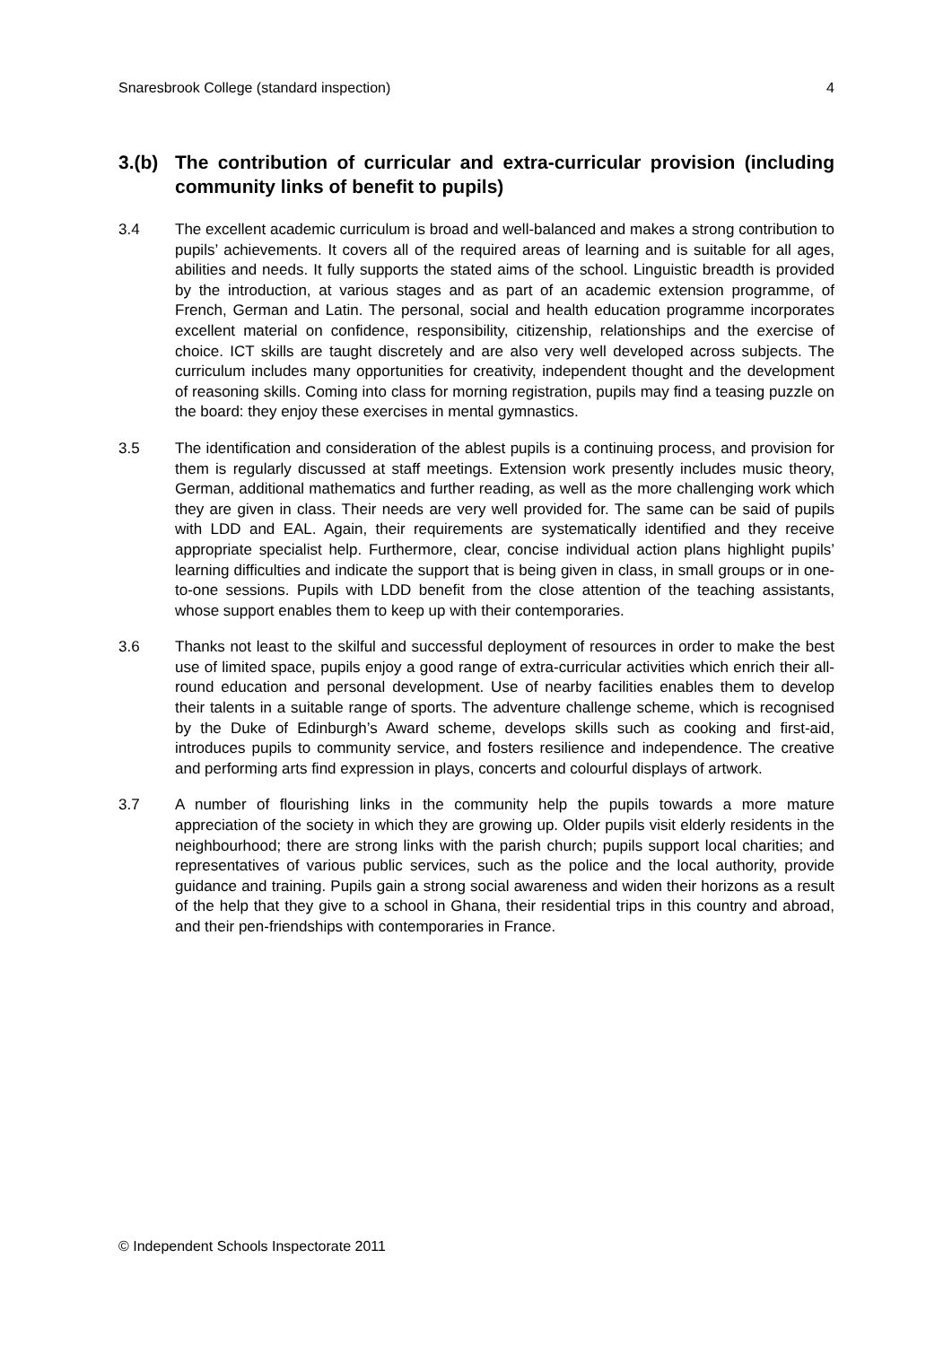Snaresbrook College (standard inspection) 4
3.(b) The contribution of curricular and extra-curricular provision (including community links of benefit to pupils)
3.4 The excellent academic curriculum is broad and well-balanced and makes a strong contribution to pupils’ achievements. It covers all of the required areas of learning and is suitable for all ages, abilities and needs. It fully supports the stated aims of the school. Linguistic breadth is provided by the introduction, at various stages and as part of an academic extension programme, of French, German and Latin. The personal, social and health education programme incorporates excellent material on confidence, responsibility, citizenship, relationships and the exercise of choice. ICT skills are taught discretely and are also very well developed across subjects. The curriculum includes many opportunities for creativity, independent thought and the development of reasoning skills. Coming into class for morning registration, pupils may find a teasing puzzle on the board: they enjoy these exercises in mental gymnastics.
3.5 The identification and consideration of the ablest pupils is a continuing process, and provision for them is regularly discussed at staff meetings. Extension work presently includes music theory, German, additional mathematics and further reading, as well as the more challenging work which they are given in class. Their needs are very well provided for. The same can be said of pupils with LDD and EAL. Again, their requirements are systematically identified and they receive appropriate specialist help. Furthermore, clear, concise individual action plans highlight pupils’ learning difficulties and indicate the support that is being given in class, in small groups or in one-to-one sessions. Pupils with LDD benefit from the close attention of the teaching assistants, whose support enables them to keep up with their contemporaries.
3.6 Thanks not least to the skilful and successful deployment of resources in order to make the best use of limited space, pupils enjoy a good range of extra-curricular activities which enrich their all-round education and personal development. Use of nearby facilities enables them to develop their talents in a suitable range of sports. The adventure challenge scheme, which is recognised by the Duke of Edinburgh’s Award scheme, develops skills such as cooking and first-aid, introduces pupils to community service, and fosters resilience and independence. The creative and performing arts find expression in plays, concerts and colourful displays of artwork.
3.7 A number of flourishing links in the community help the pupils towards a more mature appreciation of the society in which they are growing up. Older pupils visit elderly residents in the neighbourhood; there are strong links with the parish church; pupils support local charities; and representatives of various public services, such as the police and the local authority, provide guidance and training. Pupils gain a strong social awareness and widen their horizons as a result of the help that they give to a school in Ghana, their residential trips in this country and abroad, and their pen-friendships with contemporaries in France.
© Independent Schools Inspectorate 2011